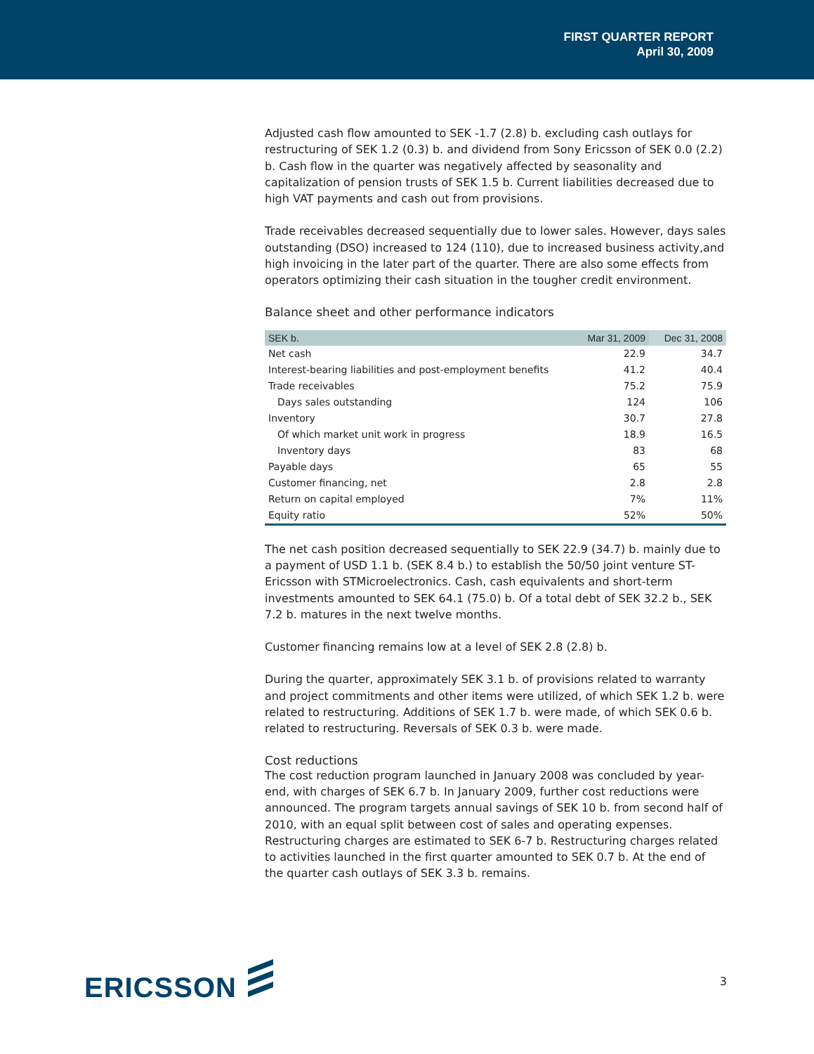FIRST QUARTER REPORT
April 30, 2009
Adjusted cash flow amounted to SEK -1.7 (2.8) b. excluding cash outlays for restructuring of SEK 1.2 (0.3) b. and dividend from Sony Ericsson of SEK 0.0 (2.2) b. Cash flow in the quarter was negatively affected by seasonality and capitalization of pension trusts of SEK 1.5 b. Current liabilities decreased due to high VAT payments and cash out from provisions.
Trade receivables decreased sequentially due to lower sales. However, days sales outstanding (DSO) increased to 124 (110), due to increased business activity,and high invoicing in the later part of the quarter. There are also some effects from operators optimizing their cash situation in the tougher credit environment.
Balance sheet and other performance indicators
| SEK b. | Mar 31, 2009 | Dec 31, 2008 |
| --- | --- | --- |
| Net cash | 22.9 | 34.7 |
| Interest-bearing liabilities and post-employment benefits | 41.2 | 40.4 |
| Trade receivables | 75.2 | 75.9 |
| Days sales outstanding | 124 | 106 |
| Inventory | 30.7 | 27.8 |
| Of which market unit work in progress | 18.9 | 16.5 |
| Inventory days | 83 | 68 |
| Payable days | 65 | 55 |
| Customer financing, net | 2.8 | 2.8 |
| Return on capital employed | 7% | 11% |
| Equity ratio | 52% | 50% |
The net cash position decreased sequentially to SEK 22.9 (34.7) b. mainly due to a payment of USD 1.1 b. (SEK 8.4 b.) to establish the 50/50 joint venture ST-Ericsson with STMicroelectronics. Cash, cash equivalents and short-term investments amounted to SEK 64.1 (75.0) b. Of a total debt of SEK 32.2 b., SEK 7.2 b. matures in the next twelve months.
Customer financing remains low at a level of SEK 2.8 (2.8) b.
During the quarter, approximately SEK 3.1 b. of provisions related to warranty and project commitments and other items were utilized, of which SEK 1.2 b. were related to restructuring. Additions of SEK 1.7 b. were made, of which SEK 0.6 b. related to restructuring. Reversals of SEK 0.3 b. were made.
Cost reductions
The cost reduction program launched in January 2008 was concluded by year-end, with charges of SEK 6.7 b. In January 2009, further cost reductions were announced. The program targets annual savings of SEK 10 b. from second half of 2010, with an equal split between cost of sales and operating expenses. Restructuring charges are estimated to SEK 6-7 b. Restructuring charges related to activities launched in the first quarter amounted to SEK 0.7 b. At the end of the quarter cash outlays of SEK 3.3 b. remains.
ERICSSON
3